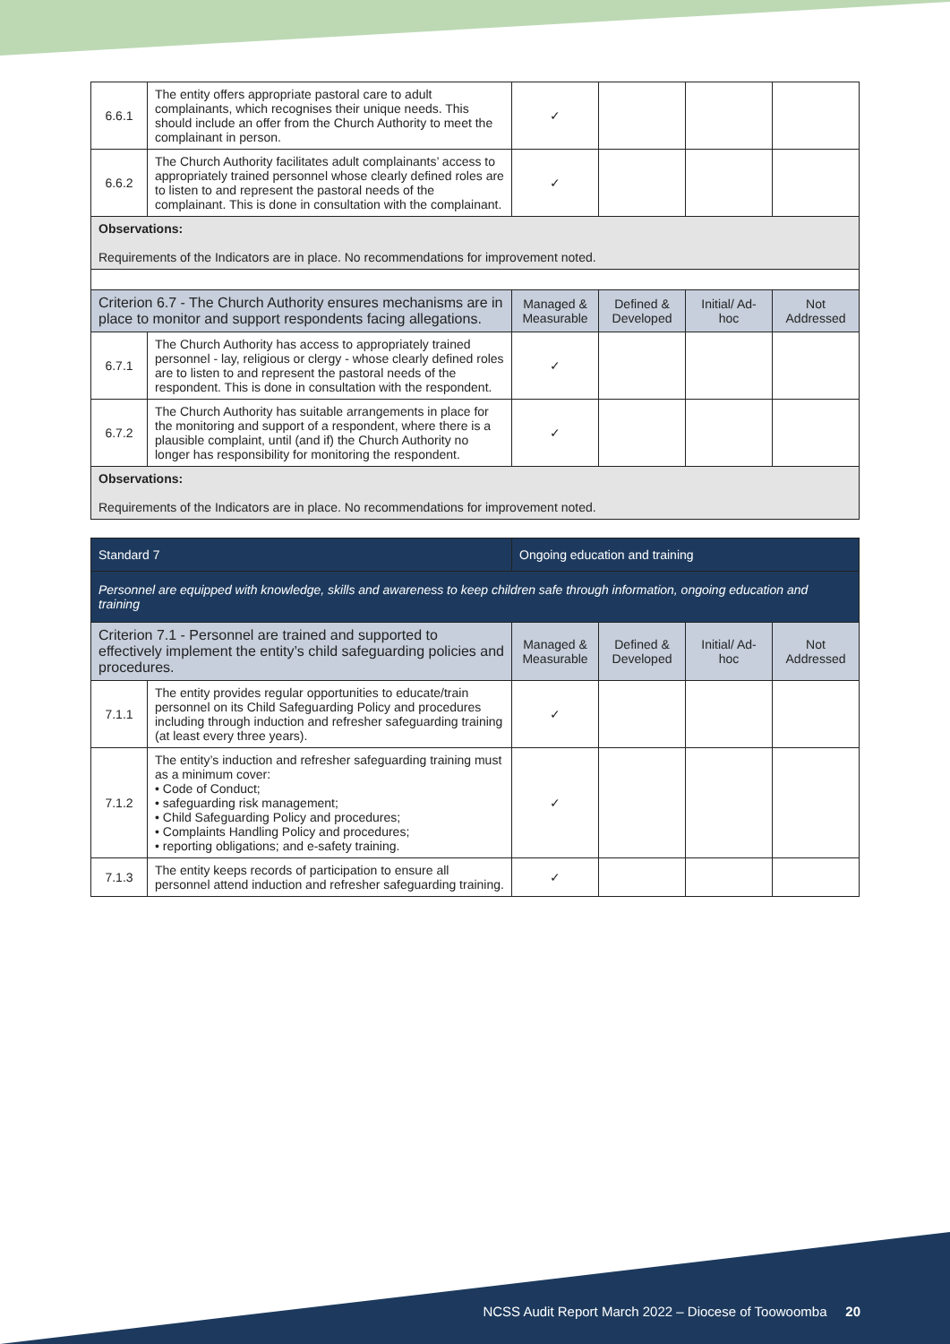| 6.6.1 | The entity offers appropriate pastoral care to adult complainants, which recognises their unique needs. This should include an offer from the Church Authority to meet the complainant in person. | ✓ | | | |
| 6.6.2 | The Church Authority facilitates adult complainants’ access to appropriately trained personnel whose clearly defined roles are to listen to and represent the pastoral needs of the complainant. This is done in consultation with the complainant. | ✓ | | | |
| Observations: Requirements of the Indicators are in place. No recommendations for improvement noted. | | | | | |
| Criterion 6.7 - The Church Authority ensures mechanisms are in place to monitor and support respondents facing allegations. | | Managed & Measurable | Defined & Developed | Initial/ Ad-hoc | Not Addressed |
| 6.7.1 | The Church Authority has access to appropriately trained personnel - lay, religious or clergy - whose clearly defined roles are to listen to and represent the pastoral needs of the respondent. This is done in consultation with the respondent. | ✓ | | | |
| 6.7.2 | The Church Authority has suitable arrangements in place for the monitoring and support of a respondent, where there is a plausible complaint, until (and if) the Church Authority no longer has responsibility for monitoring the respondent. | ✓ | | | |
| Observations: Requirements of the Indicators are in place. No recommendations for improvement noted. | | | | | |
| Standard 7 | | Ongoing education and training | | | |
| Personnel are equipped with knowledge, skills and awareness to keep children safe through information, ongoing education and training | | | | | |
| Criterion 7.1 - Personnel are trained and supported to effectively implement the entity’s child safeguarding policies and procedures. | | Managed & Measurable | Defined & Developed | Initial/ Ad-hoc | Not Addressed |
| 7.1.1 | The entity provides regular opportunities to educate/train personnel on its Child Safeguarding Policy and procedures including through induction and refresher safeguarding training (at least every three years). | ✓ | | | |
| 7.1.2 | The entity’s induction and refresher safeguarding training must as a minimum cover: • Code of Conduct; • safeguarding risk management; • Child Safeguarding Policy and procedures; • Complaints Handling Policy and procedures; • reporting obligations; and e-safety training. | ✓ | | | |
| 7.1.3 | The entity keeps records of participation to ensure all personnel attend induction and refresher safeguarding training. | ✓ | | | |
NCSS Audit Report March 2022 – Diocese of Toowoomba 20